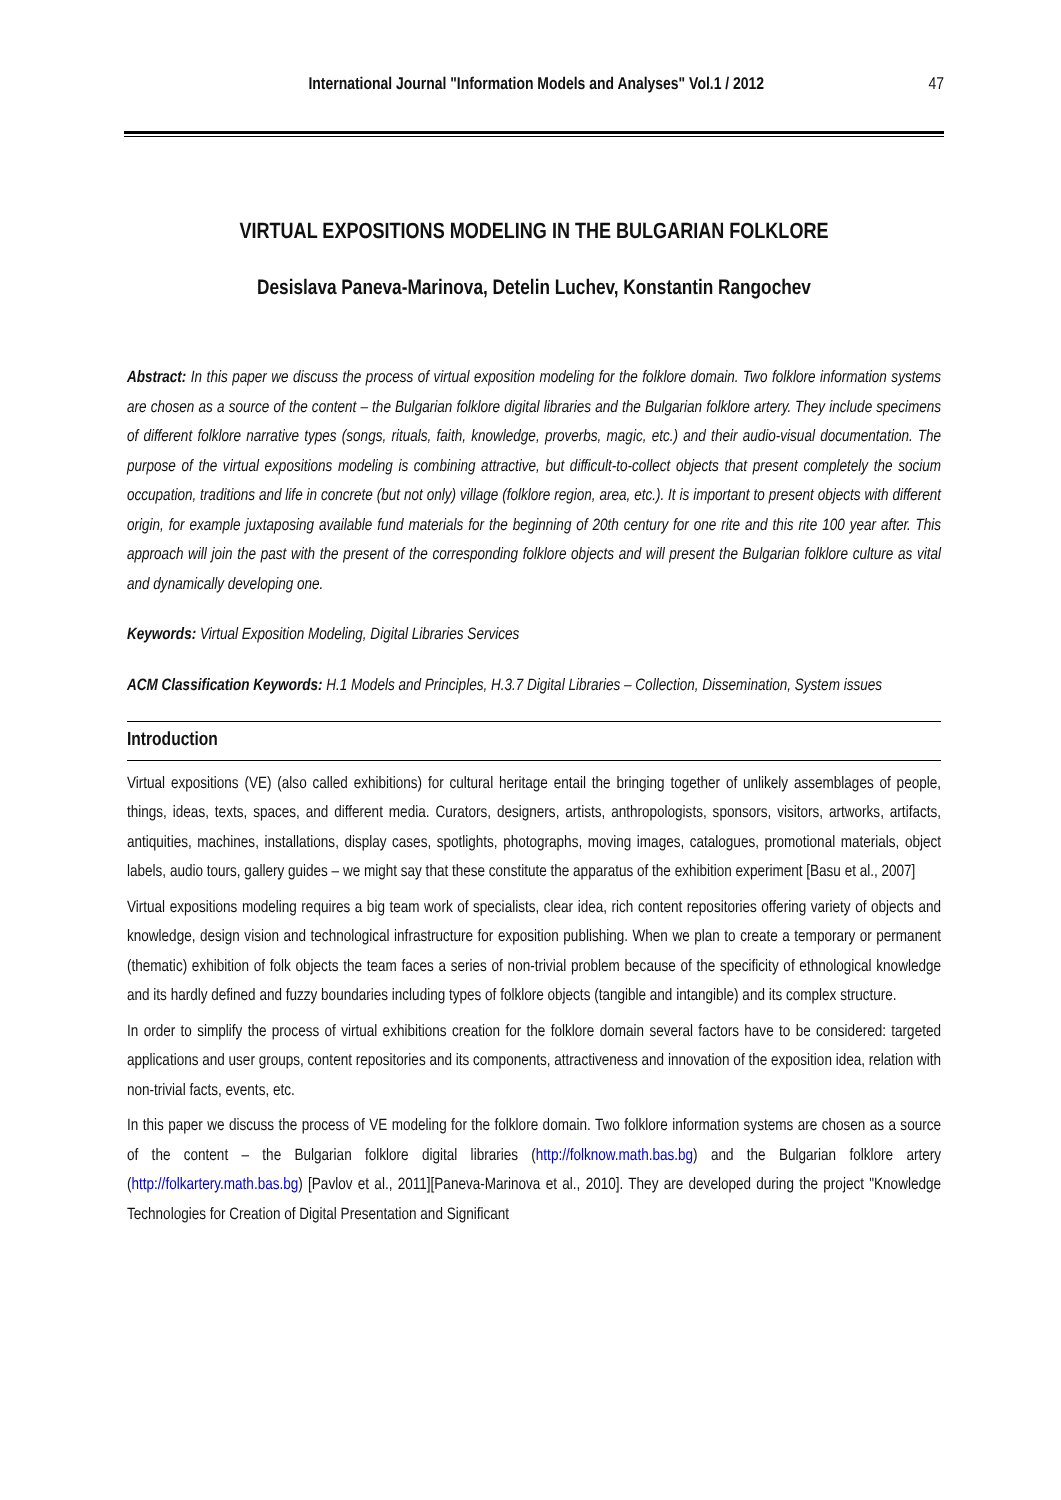International Journal "Information Models and Analyses" Vol.1 / 2012 47
VIRTUAL EXPOSITIONS MODELING IN THE BULGARIAN FOLKLORE
Desislava Paneva-Marinova, Detelin Luchev, Konstantin Rangochev
Abstract: In this paper we discuss the process of virtual exposition modeling for the folklore domain. Two folklore information systems are chosen as a source of the content – the Bulgarian folklore digital libraries and the Bulgarian folklore artery. They include specimens of different folklore narrative types (songs, rituals, faith, knowledge, proverbs, magic, etc.) and their audio-visual documentation. The purpose of the virtual expositions modeling is combining attractive, but difficult-to-collect objects that present completely the socium occupation, traditions and life in concrete (but not only) village (folklore region, area, etc.). It is important to present objects with different origin, for example juxtaposing available fund materials for the beginning of 20th century for one rite and this rite 100 year after. This approach will join the past with the present of the corresponding folklore objects and will present the Bulgarian folklore culture as vital and dynamically developing one.
Keywords: Virtual Exposition Modeling, Digital Libraries Services
ACM Classification Keywords: H.1 Models and Principles, H.3.7 Digital Libraries – Collection, Dissemination, System issues
Introduction
Virtual expositions (VE) (also called exhibitions) for cultural heritage entail the bringing together of unlikely assemblages of people, things, ideas, texts, spaces, and different media. Curators, designers, artists, anthropologists, sponsors, visitors, artworks, artifacts, antiquities, machines, installations, display cases, spotlights, photographs, moving images, catalogues, promotional materials, object labels, audio tours, gallery guides – we might say that these constitute the apparatus of the exhibition experiment [Basu et al., 2007]
Virtual expositions modeling requires a big team work of specialists, clear idea, rich content repositories offering variety of objects and knowledge, design vision and technological infrastructure for exposition publishing. When we plan to create a temporary or permanent (thematic) exhibition of folk objects the team faces a series of non-trivial problem because of the specificity of ethnological knowledge and its hardly defined and fuzzy boundaries including types of folklore objects (tangible and intangible) and its complex structure.
In order to simplify the process of virtual exhibitions creation for the folklore domain several factors have to be considered: targeted applications and user groups, content repositories and its components, attractiveness and innovation of the exposition idea, relation with non-trivial facts, events, etc.
In this paper we discuss the process of VE modeling for the folklore domain. Two folklore information systems are chosen as a source of the content – the Bulgarian folklore digital libraries (http://folknow.math.bas.bg) and the Bulgarian folklore artery (http://folkartery.math.bas.bg) [Pavlov et al., 2011][Paneva-Marinova et al., 2010]. They are developed during the project "Knowledge Technologies for Creation of Digital Presentation and Significant